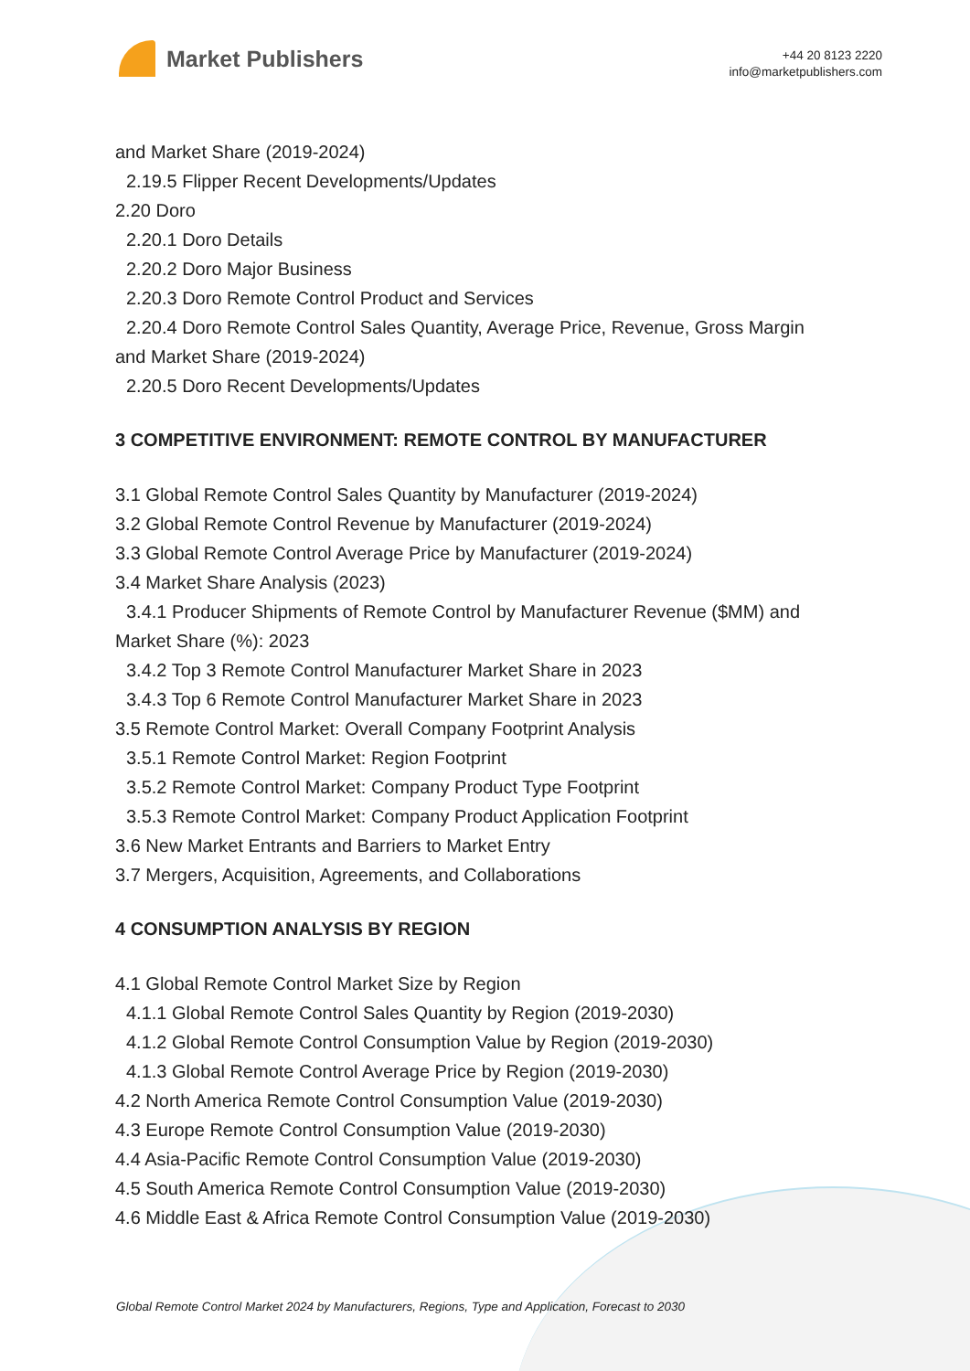Market Publishers
+44 20 8123 2220
info@marketpublishers.com
and Market Share (2019-2024)
2.19.5 Flipper Recent Developments/Updates
2.20 Doro
2.20.1 Doro Details
2.20.2 Doro Major Business
2.20.3 Doro Remote Control Product and Services
2.20.4 Doro Remote Control Sales Quantity, Average Price, Revenue, Gross Margin
and Market Share (2019-2024)
2.20.5 Doro Recent Developments/Updates
3 COMPETITIVE ENVIRONMENT: REMOTE CONTROL BY MANUFACTURER
3.1 Global Remote Control Sales Quantity by Manufacturer (2019-2024)
3.2 Global Remote Control Revenue by Manufacturer (2019-2024)
3.3 Global Remote Control Average Price by Manufacturer (2019-2024)
3.4 Market Share Analysis (2023)
3.4.1 Producer Shipments of Remote Control by Manufacturer Revenue ($MM) and
Market Share (%): 2023
3.4.2 Top 3 Remote Control Manufacturer Market Share in 2023
3.4.3 Top 6 Remote Control Manufacturer Market Share in 2023
3.5 Remote Control Market: Overall Company Footprint Analysis
3.5.1 Remote Control Market: Region Footprint
3.5.2 Remote Control Market: Company Product Type Footprint
3.5.3 Remote Control Market: Company Product Application Footprint
3.6 New Market Entrants and Barriers to Market Entry
3.7 Mergers, Acquisition, Agreements, and Collaborations
4 CONSUMPTION ANALYSIS BY REGION
4.1 Global Remote Control Market Size by Region
4.1.1 Global Remote Control Sales Quantity by Region (2019-2030)
4.1.2 Global Remote Control Consumption Value by Region (2019-2030)
4.1.3 Global Remote Control Average Price by Region (2019-2030)
4.2 North America Remote Control Consumption Value (2019-2030)
4.3 Europe Remote Control Consumption Value (2019-2030)
4.4 Asia-Pacific Remote Control Consumption Value (2019-2030)
4.5 South America Remote Control Consumption Value (2019-2030)
4.6 Middle East & Africa Remote Control Consumption Value (2019-2030)
Global Remote Control Market 2024 by Manufacturers, Regions, Type and Application, Forecast to 2030